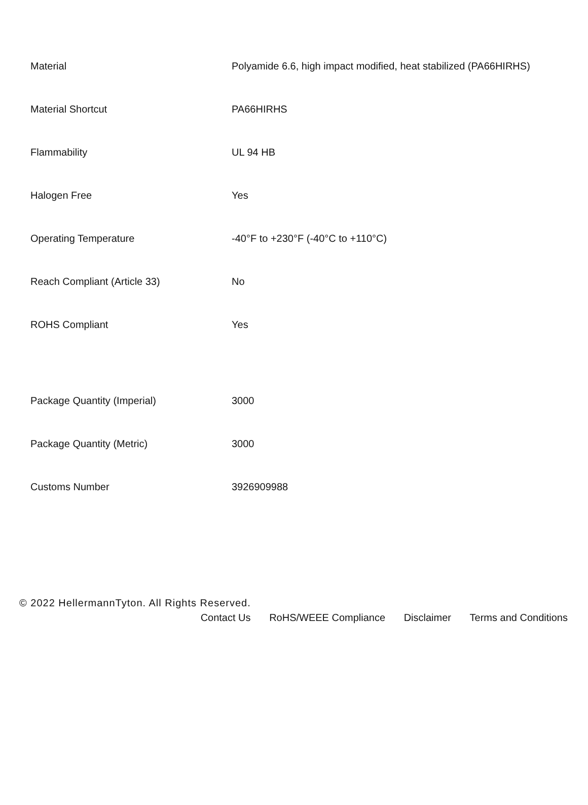| Material | Polyamide 6.6, high impact modified, heat stabilized (PA66HIRHS) |
| Material Shortcut | PA66HIRHS |
| Flammability | UL 94 HB |
| Halogen Free | Yes |
| Operating Temperature | -40°F to +230°F (-40°C to +110°C) |
| Reach Compliant (Article 33) | No |
| ROHS Compliant | Yes |
| Package Quantity (Imperial) | 3000 |
| Package Quantity (Metric) | 3000 |
| Customs Number | 3926909988 |
© 2022 HellermannTyton. All Rights Reserved.
Contact Us RoHS/WEEE Compliance Disclaimer Terms and Conditions